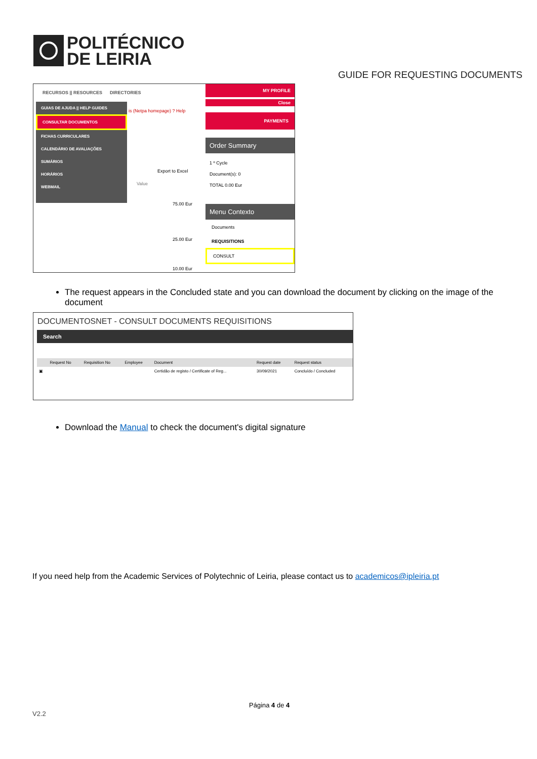POLITÉCNICO
DE LEIRIA
GUIDE FOR REQUESTING DOCUMENTS
RECURSOS || RESOURCES DIRECTORIES
GUIAS DE AJUDA || HELP GUIDES
CONSULTAR DOCUMENTOS
FICHAS CURRICULARES
CALENDÁRIO DE AVALIAÇÕES
SUMÁRIOS
HORÁRIOS
WEBMAIL
is (Netpa homepage) ? Help
Export to Excel
Value
75.00 Eur
25.00 Eur
10.00 Eur
MY PROFILE
Close
PAYMENTS
Order Summary
1 º Cycle
Document(s): 0
TOTAL 0.00 Eur
Menu Contexto
Documents
REQUISITIONS
CONSULT
The request appears in the Concluded state and you can download the document by clicking on the image of the document
DOCUMENTOSNET - CONSULT DOCUMENTS REQUISITIONS
Search
| | Request No | Requisition No | Employee | Document | Request date | Request status |
| --- | --- | --- | --- | --- | --- | --- |
| ▣ | | | | Certidão de registo / Certificate of Reg... | 30/09/2021 | Concluído / Concluded |
Download the Manual to check the document's digital signature
If you need help from the Academic Services of Polytechnic of Leiria, please contact us to academicos@ipleiria.pt
Página 4 de 4
V2.2